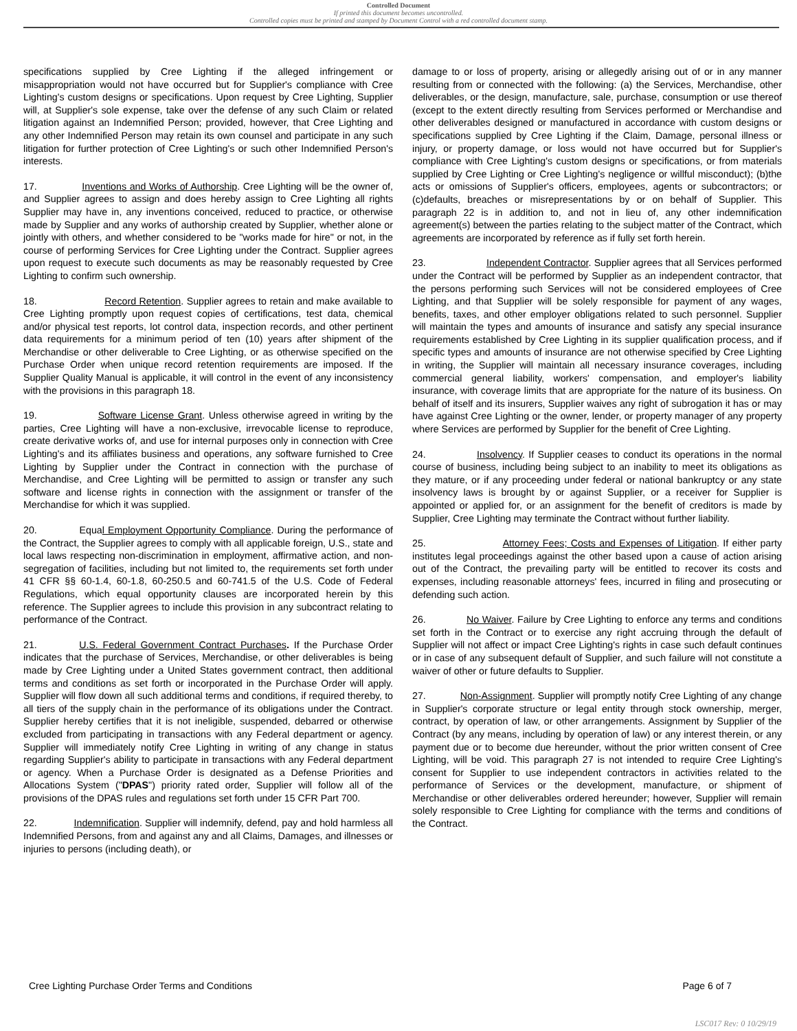Controlled Document
If printed this document becomes uncontrolled.
Controlled copies must be printed and stamped by Document Control with a red controlled document stamp.
specifications supplied by Cree Lighting if the alleged infringement or misappropriation would not have occurred but for Supplier's compliance with Cree Lighting's custom designs or specifications. Upon request by Cree Lighting, Supplier will, at Supplier's sole expense, take over the defense of any such Claim or related litigation against an Indemnified Person; provided, however, that Cree Lighting and any other Indemnified Person may retain its own counsel and participate in any such litigation for further protection of Cree Lighting's or such other Indemnified Person's interests.
17. Inventions and Works of Authorship. Cree Lighting will be the owner of, and Supplier agrees to assign and does hereby assign to Cree Lighting all rights Supplier may have in, any inventions conceived, reduced to practice, or otherwise made by Supplier and any works of authorship created by Supplier, whether alone or jointly with others, and whether considered to be "works made for hire" or not, in the course of performing Services for Cree Lighting under the Contract. Supplier agrees upon request to execute such documents as may be reasonably requested by Cree Lighting to confirm such ownership.
18. Record Retention. Supplier agrees to retain and make available to Cree Lighting promptly upon request copies of certifications, test data, chemical and/or physical test reports, lot control data, inspection records, and other pertinent data requirements for a minimum period of ten (10) years after shipment of the Merchandise or other deliverable to Cree Lighting, or as otherwise specified on the Purchase Order when unique record retention requirements are imposed. If the Supplier Quality Manual is applicable, it will control in the event of any inconsistency with the provisions in this paragraph 18.
19. Software License Grant. Unless otherwise agreed in writing by the parties, Cree Lighting will have a non-exclusive, irrevocable license to reproduce, create derivative works of, and use for internal purposes only in connection with Cree Lighting's and its affiliates business and operations, any software furnished to Cree Lighting by Supplier under the Contract in connection with the purchase of Merchandise, and Cree Lighting will be permitted to assign or transfer any such software and license rights in connection with the assignment or transfer of the Merchandise for which it was supplied.
20. Equal Employment Opportunity Compliance. During the performance of the Contract, the Supplier agrees to comply with all applicable foreign, U.S., state and local laws respecting non-discrimination in employment, affirmative action, and non-segregation of facilities, including but not limited to, the requirements set forth under 41 CFR §§ 60-1.4, 60-1.8, 60-250.5 and 60-741.5 of the U.S. Code of Federal Regulations, which equal opportunity clauses are incorporated herein by this reference. The Supplier agrees to include this provision in any subcontract relating to performance of the Contract.
21. U.S. Federal Government Contract Purchases. If the Purchase Order indicates that the purchase of Services, Merchandise, or other deliverables is being made by Cree Lighting under a United States government contract, then additional terms and conditions as set forth or incorporated in the Purchase Order will apply. Supplier will flow down all such additional terms and conditions, if required thereby, to all tiers of the supply chain in the performance of its obligations under the Contract. Supplier hereby certifies that it is not ineligible, suspended, debarred or otherwise excluded from participating in transactions with any Federal department or agency. Supplier will immediately notify Cree Lighting in writing of any change in status regarding Supplier's ability to participate in transactions with any Federal department or agency. When a Purchase Order is designated as a Defense Priorities and Allocations System ("DPAS") priority rated order, Supplier will follow all of the provisions of the DPAS rules and regulations set forth under 15 CFR Part 700.
22. Indemnification. Supplier will indemnify, defend, pay and hold harmless all Indemnified Persons, from and against any and all Claims, Damages, and illnesses or injuries to persons (including death), or
damage to or loss of property, arising or allegedly arising out of or in any manner resulting from or connected with the following: (a) the Services, Merchandise, other deliverables, or the design, manufacture, sale, purchase, consumption or use thereof (except to the extent directly resulting from Services performed or Merchandise and other deliverables designed or manufactured in accordance with custom designs or specifications supplied by Cree Lighting if the Claim, Damage, personal illness or injury, or property damage, or loss would not have occurred but for Supplier's compliance with Cree Lighting's custom designs or specifications, or from materials supplied by Cree Lighting or Cree Lighting's negligence or willful misconduct); (b)the acts or omissions of Supplier's officers, employees, agents or subcontractors; or (c)defaults, breaches or misrepresentations by or on behalf of Supplier. This paragraph 22 is in addition to, and not in lieu of, any other indemnification agreement(s) between the parties relating to the subject matter of the Contract, which agreements are incorporated by reference as if fully set forth herein.
23. Independent Contractor. Supplier agrees that all Services performed under the Contract will be performed by Supplier as an independent contractor, that the persons performing such Services will not be considered employees of Cree Lighting, and that Supplier will be solely responsible for payment of any wages, benefits, taxes, and other employer obligations related to such personnel. Supplier will maintain the types and amounts of insurance and satisfy any special insurance requirements established by Cree Lighting in its supplier qualification process, and if specific types and amounts of insurance are not otherwise specified by Cree Lighting in writing, the Supplier will maintain all necessary insurance coverages, including commercial general liability, workers' compensation, and employer's liability insurance, with coverage limits that are appropriate for the nature of its business. On behalf of itself and its insurers, Supplier waives any right of subrogation it has or may have against Cree Lighting or the owner, lender, or property manager of any property where Services are performed by Supplier for the benefit of Cree Lighting.
24. Insolvency. If Supplier ceases to conduct its operations in the normal course of business, including being subject to an inability to meet its obligations as they mature, or if any proceeding under federal or national bankruptcy or any state insolvency laws is brought by or against Supplier, or a receiver for Supplier is appointed or applied for, or an assignment for the benefit of creditors is made by Supplier, Cree Lighting may terminate the Contract without further liability.
25. Attorney Fees; Costs and Expenses of Litigation. If either party institutes legal proceedings against the other based upon a cause of action arising out of the Contract, the prevailing party will be entitled to recover its costs and expenses, including reasonable attorneys' fees, incurred in filing and prosecuting or defending such action.
26. No Waiver. Failure by Cree Lighting to enforce any terms and conditions set forth in the Contract or to exercise any right accruing through the default of Supplier will not affect or impact Cree Lighting's rights in case such default continues or in case of any subsequent default of Supplier, and such failure will not constitute a waiver of other or future defaults to Supplier.
27. Non-Assignment. Supplier will promptly notify Cree Lighting of any change in Supplier's corporate structure or legal entity through stock ownership, merger, contract, by operation of law, or other arrangements. Assignment by Supplier of the Contract (by any means, including by operation of law) or any interest therein, or any payment due or to become due hereunder, without the prior written consent of Cree Lighting, will be void. This paragraph 27 is not intended to require Cree Lighting's consent for Supplier to use independent contractors in activities related to the performance of Services or the development, manufacture, or shipment of Merchandise or other deliverables ordered hereunder; however, Supplier will remain solely responsible to Cree Lighting for compliance with the terms and conditions of the Contract.
Cree Lighting Purchase Order Terms and Conditions Page 6 of 7
LSC017 Rev: 0 10/29/19